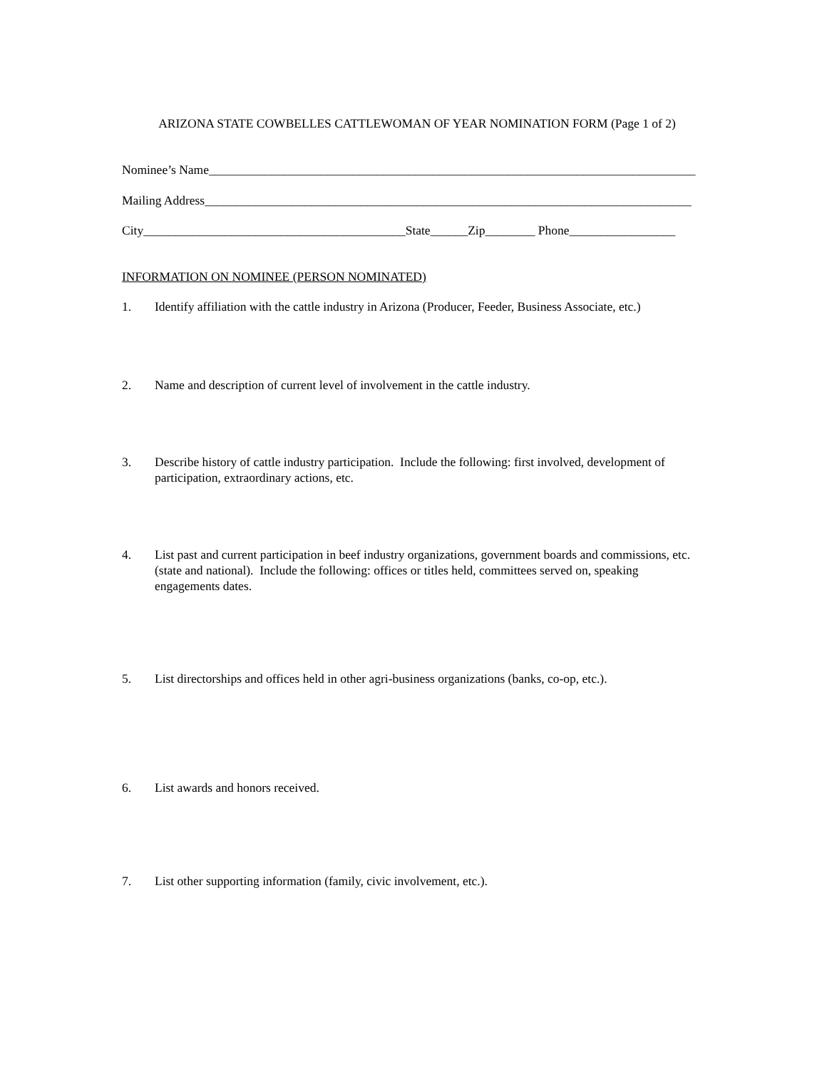ARIZONA STATE COWBELLES CATTLEWOMAN OF YEAR NOMINATION FORM (Page 1 of 2)
Nominee’s Name______________________________________________________________________________
Mailing Address______________________________________________________________________________
City__________________________________________State______Zip________ Phone_________________
INFORMATION ON NOMINEE (PERSON NOMINATED)
1. Identify affiliation with the cattle industry in Arizona (Producer, Feeder, Business Associate, etc.)
2. Name and description of current level of involvement in the cattle industry.
3. Describe history of cattle industry participation. Include the following: first involved, development of participation, extraordinary actions, etc.
4. List past and current participation in beef industry organizations, government boards and commissions, etc. (state and national). Include the following: offices or titles held, committees served on, speaking engagements dates.
5. List directorships and offices held in other agri-business organizations (banks, co-op, etc.).
6. List awards and honors received.
7. List other supporting information (family, civic involvement, etc.).